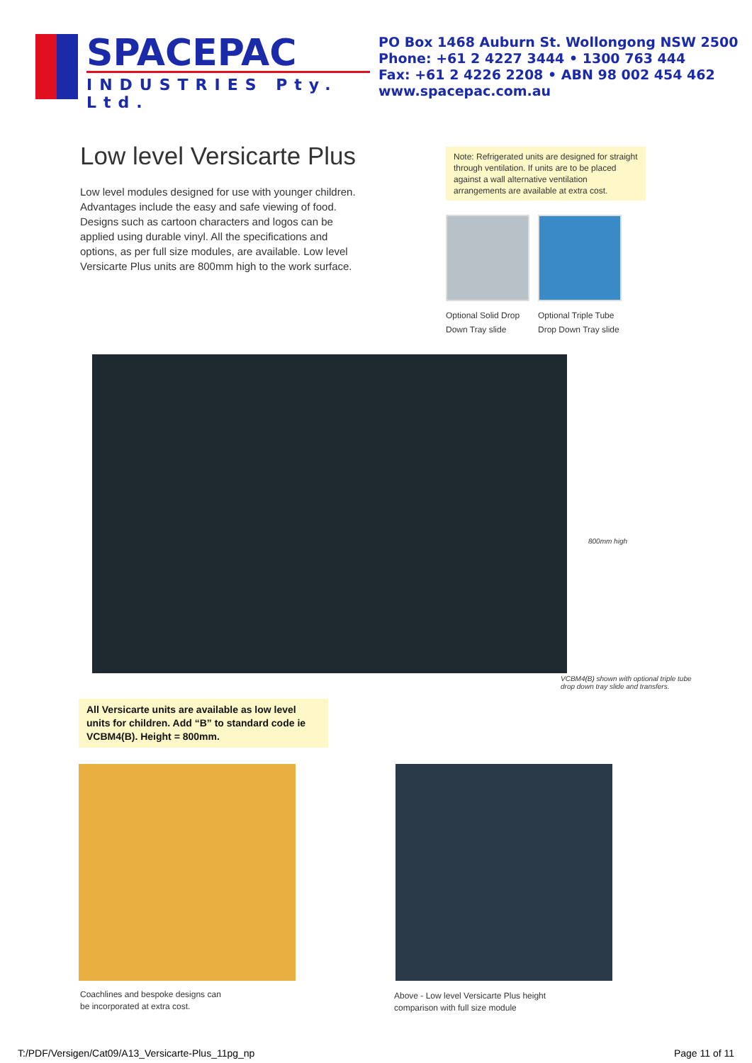SPACEPAC
INDUSTRIES Pty. Ltd.
PO Box 1468 Auburn St. Wollongong NSW 2500
Phone: +61 2 4227 3444 • 1300 763 444
Fax: +61 2 4226 2208 • ABN 98 002 454 462
www.spacepac.com.au
Low level Versicarte Plus
Low level modules designed for use with younger children. Advantages include the easy and safe viewing of food. Designs such as cartoon characters and logos can be applied using durable vinyl. All the specifications and options, as per full size modules, are available. Low level Versicarte Plus units are 800mm high to the work surface.
Note: Refrigerated units are designed for straight through ventilation. If units are to be placed against a wall alternative ventilation arrangements are available at extra cost.
Optional Solid Drop Down Tray slide
Optional Triple Tube Drop Down Tray slide
800mm high
VCBM4(B) shown with optional triple tube drop down tray slide and transfers.
All Versicarte units are available as low level units for children. Add “B” to standard code ie VCBM4(B). Height = 800mm.
Coachlines and bespoke designs can
be incorporated at extra cost.
Above - Low level Versicarte Plus height
comparison with full size module
T:/PDF/Versigen/Cat09/A13_Versicarte-Plus_11pg_np Page 11 of 11